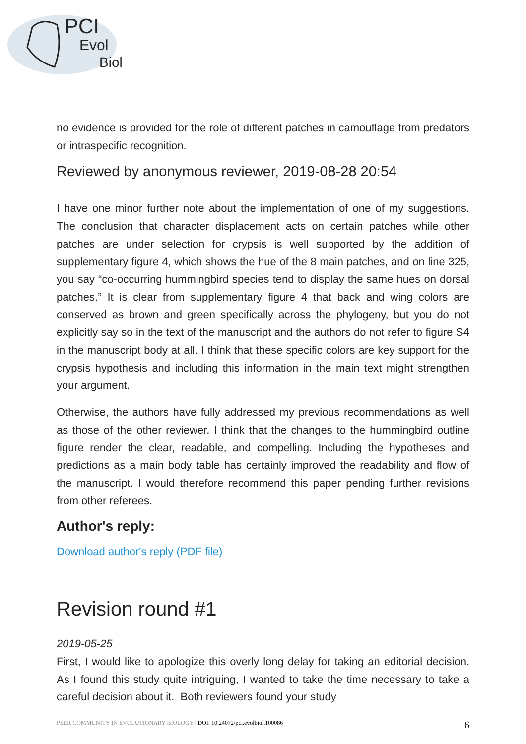PCI
Evol
Biol
no evidence is provided for the role of different patches in camouflage from predators or intraspecific recognition.
Reviewed by anonymous reviewer, 2019-08-28 20:54
I have one minor further note about the implementation of one of my suggestions. The conclusion that character displacement acts on certain patches while other patches are under selection for crypsis is well supported by the addition of supplementary figure 4, which shows the hue of the 8 main patches, and on line 325, you say “co-occurring hummingbird species tend to display the same hues on dorsal patches.” It is clear from supplementary figure 4 that back and wing colors are conserved as brown and green specifically across the phylogeny, but you do not explicitly say so in the text of the manuscript and the authors do not refer to figure S4 in the manuscript body at all. I think that these specific colors are key support for the crypsis hypothesis and including this information in the main text might strengthen your argument.
Otherwise, the authors have fully addressed my previous recommendations as well as those of the other reviewer. I think that the changes to the hummingbird outline figure render the clear, readable, and compelling. Including the hypotheses and predictions as a main body table has certainly improved the readability and flow of the manuscript. I would therefore recommend this paper pending further revisions from other referees.
Author's reply:
Download author's reply (PDF file)
Revision round #1
2019-05-25
First, I would like to apologize this overly long delay for taking an editorial decision. As I found this study quite intriguing, I wanted to take the time necessary to take a careful decision about it. Both reviewers found your study
PEER COMMUNITY IN EVOLUTIONARY BIOLOGY | DOI: 10.24072/pci.evolbiol.100086 6